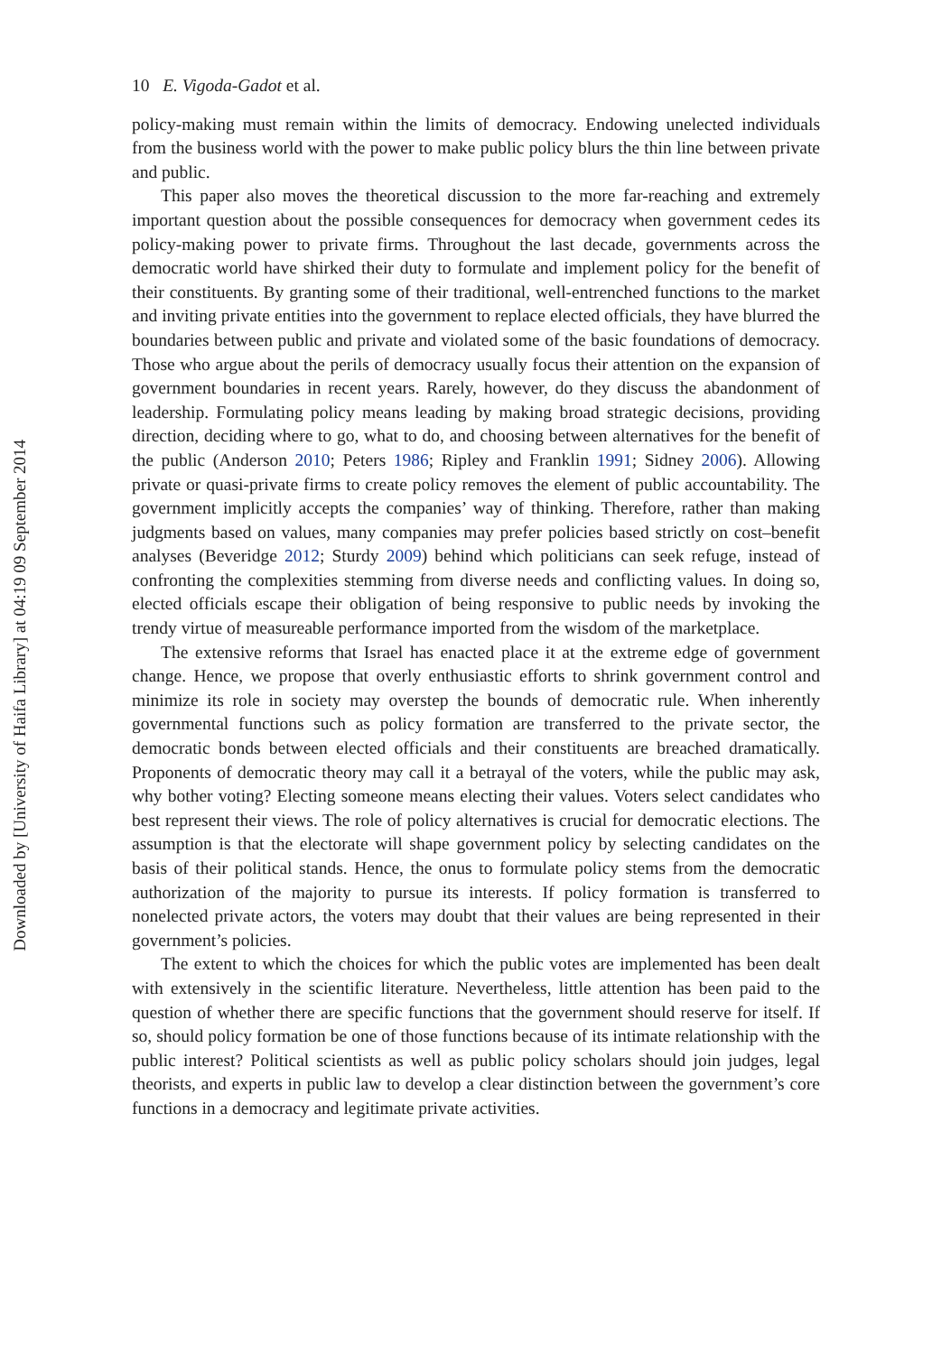10 E. Vigoda-Gadot et al.
policy-making must remain within the limits of democracy. Endowing unelected individuals from the business world with the power to make public policy blurs the thin line between private and public.
This paper also moves the theoretical discussion to the more far-reaching and extremely important question about the possible consequences for democracy when government cedes its policy-making power to private firms. Throughout the last decade, governments across the democratic world have shirked their duty to formulate and implement policy for the benefit of their constituents. By granting some of their traditional, well-entrenched functions to the market and inviting private entities into the government to replace elected officials, they have blurred the boundaries between public and private and violated some of the basic foundations of democracy. Those who argue about the perils of democracy usually focus their attention on the expansion of government boundaries in recent years. Rarely, however, do they discuss the abandonment of leadership. Formulating policy means leading by making broad strategic decisions, providing direction, deciding where to go, what to do, and choosing between alternatives for the benefit of the public (Anderson 2010; Peters 1986; Ripley and Franklin 1991; Sidney 2006). Allowing private or quasi-private firms to create policy removes the element of public accountability. The government implicitly accepts the companies’ way of thinking. Therefore, rather than making judgments based on values, many companies may prefer policies based strictly on cost–benefit analyses (Beveridge 2012; Sturdy 2009) behind which politicians can seek refuge, instead of confronting the complexities stemming from diverse needs and conflicting values. In doing so, elected officials escape their obligation of being responsive to public needs by invoking the trendy virtue of measureable performance imported from the wisdom of the marketplace.
The extensive reforms that Israel has enacted place it at the extreme edge of government change. Hence, we propose that overly enthusiastic efforts to shrink government control and minimize its role in society may overstep the bounds of democratic rule. When inherently governmental functions such as policy formation are transferred to the private sector, the democratic bonds between elected officials and their constituents are breached dramatically. Proponents of democratic theory may call it a betrayal of the voters, while the public may ask, why bother voting? Electing someone means electing their values. Voters select candidates who best represent their views. The role of policy alternatives is crucial for democratic elections. The assumption is that the electorate will shape government policy by selecting candidates on the basis of their political stands. Hence, the onus to formulate policy stems from the democratic authorization of the majority to pursue its interests. If policy formation is transferred to nonelected private actors, the voters may doubt that their values are being represented in their government’s policies.
The extent to which the choices for which the public votes are implemented has been dealt with extensively in the scientific literature. Nevertheless, little attention has been paid to the question of whether there are specific functions that the government should reserve for itself. If so, should policy formation be one of those functions because of its intimate relationship with the public interest? Political scientists as well as public policy scholars should join judges, legal theorists, and experts in public law to develop a clear distinction between the government’s core functions in a democracy and legitimate private activities.
Downloaded by [University of Haifa Library] at 04:19 09 September 2014